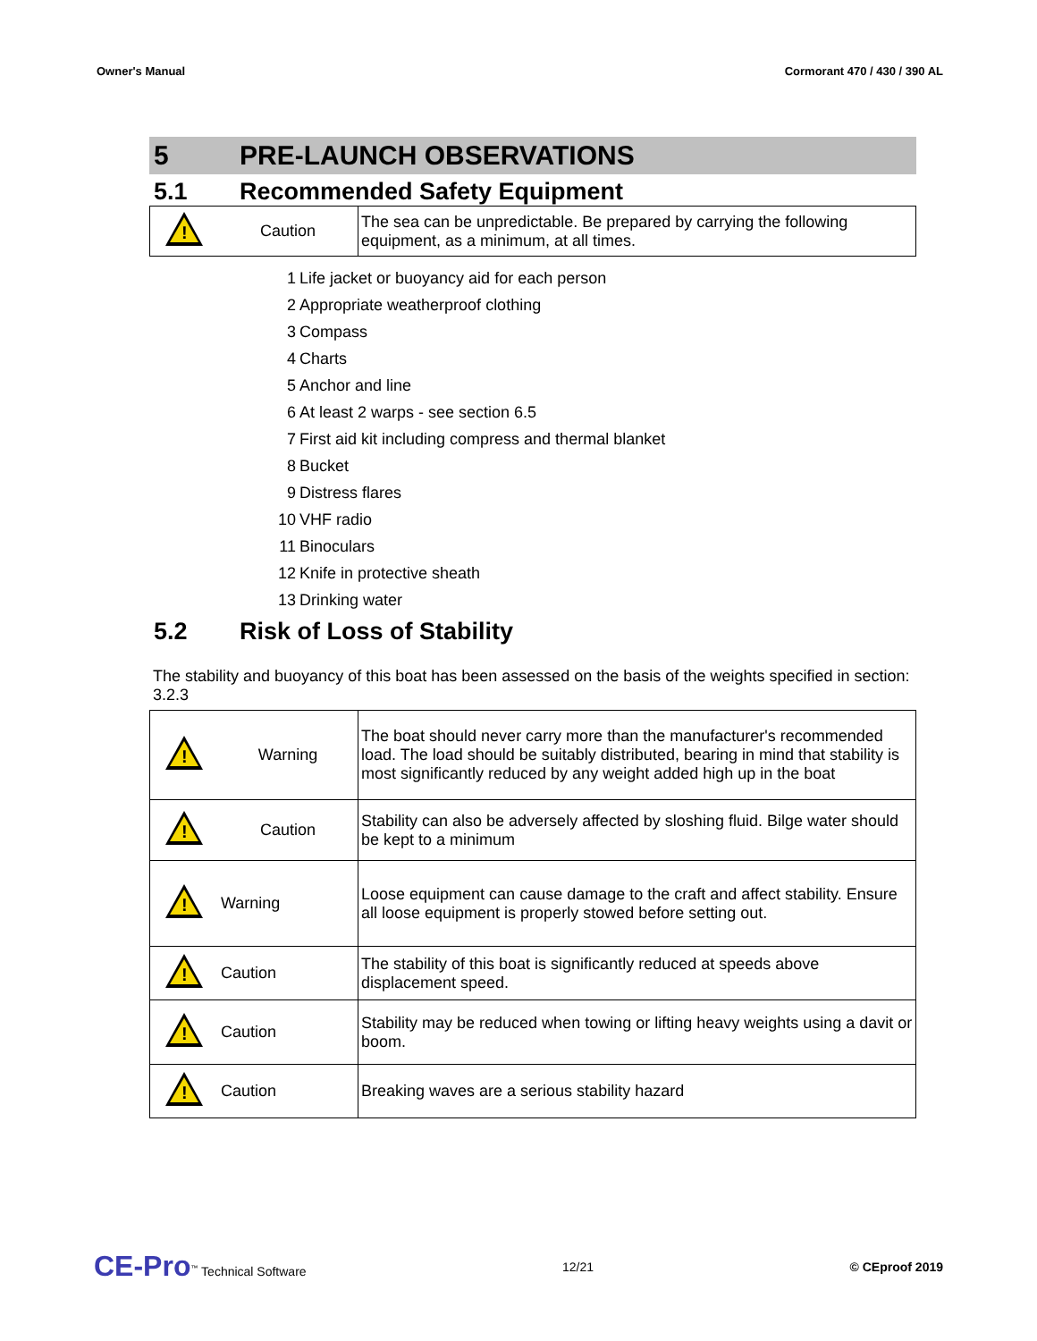Owner's Manual Cormorant 470 / 430 / 390 AL
5 PRE-LAUNCH OBSERVATIONS
5.1 Recommended Safety Equipment
| ! | Caution | The sea can be unpredictable. Be prepared by carrying the following equipment, as a minimum, at all times. |
1 Life jacket or buoyancy aid for each person
2 Appropriate weatherproof clothing
3 Compass
4 Charts
5 Anchor and line
6 At least 2 warps - see section 6.5
7 First aid kit including compress and thermal blanket
8 Bucket
9 Distress flares
10 VHF radio
11 Binoculars
12 Knife in protective sheath
13 Drinking water
5.2 Risk of Loss of Stability
The stability and buoyancy of this boat has been assessed on the basis of the weights specified in section: 3.2.3
| ! | Warning | The boat should never carry more than the manufacturer's recommended load. The load should be suitably distributed, bearing in mind that stability is most significantly reduced by any weight added high up in the boat |
| ! | Caution | Stability can also be adversely affected by sloshing fluid. Bilge water should be kept to a minimum |
| ! | Warning | Loose equipment can cause damage to the craft and affect stability. Ensure all loose equipment is properly stowed before setting out. |
| ! | Caution | The stability of this boat is significantly reduced at speeds above displacement speed. |
| ! | Caution | Stability may be reduced when towing or lifting heavy weights using a davit or boom. |
| ! | Caution | Breaking waves are a serious stability hazard |
CE-Pro<sup>™</sup> Technical Software 12/21 © CEproof 2019